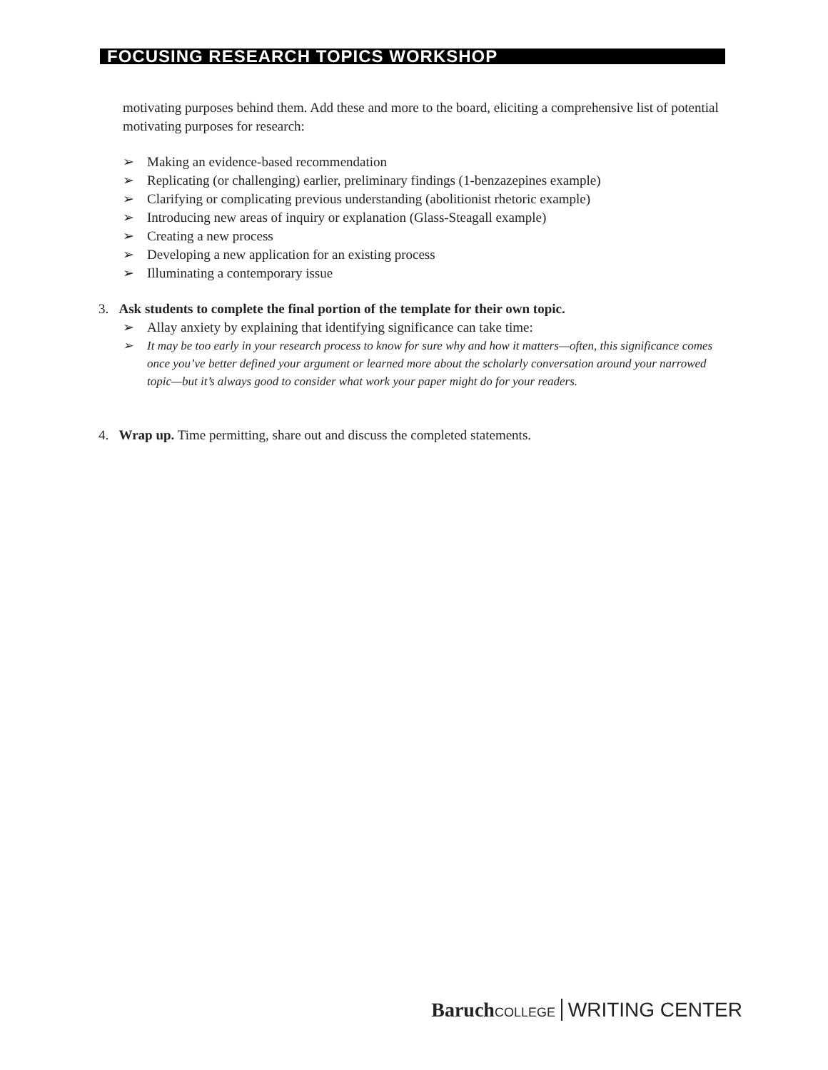FOCUSING RESEARCH TOPICS WORKSHOP
motivating purposes behind them. Add these and more to the board, eliciting a comprehensive list of potential motivating purposes for research:
➢ Making an evidence-based recommendation
➢ Replicating (or challenging) earlier, preliminary findings (1-benzazepines example)
➢ Clarifying or complicating previous understanding (abolitionist rhetoric example)
➢ Introducing new areas of inquiry or explanation (Glass-Steagall example)
➢ Creating a new process
➢ Developing a new application for an existing process
➢ Illuminating a contemporary issue
3. Ask students to complete the final portion of the template for their own topic.
➢ Allay anxiety by explaining that identifying significance can take time:
➢ It may be too early in your research process to know for sure why and how it matters—often, this significance comes once you’ve better defined your argument or learned more about the scholarly conversation around your narrowed topic—but it’s always good to consider what work your paper might do for your readers.
4. Wrap up. Time permitting, share out and discuss the completed statements.
Baruch COLLEGE WRITING CENTER